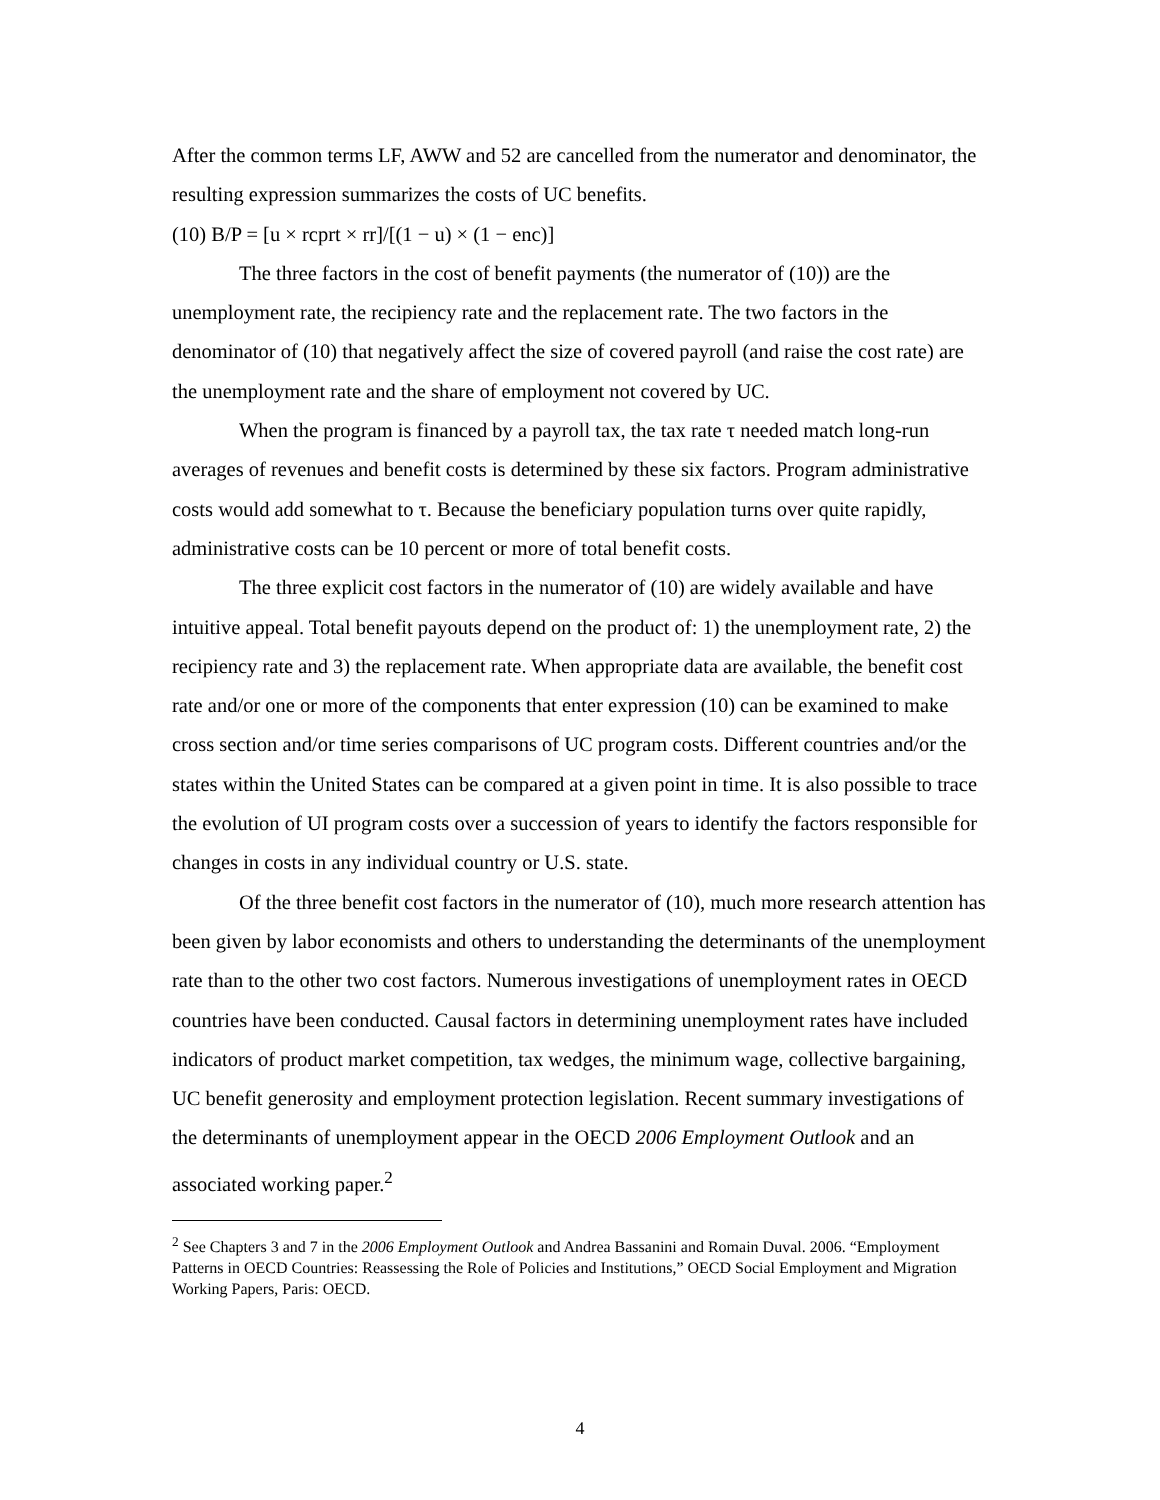After the common terms LF, AWW and 52 are cancelled from the numerator and denominator, the resulting expression summarizes the costs of UC benefits.
(10) B/P = [u × rcprt × rr]/[(1 − u) × (1 − enc)]
The three factors in the cost of benefit payments (the numerator of (10)) are the unemployment rate, the recipiency rate and the replacement rate. The two factors in the denominator of (10) that negatively affect the size of covered payroll (and raise the cost rate) are the unemployment rate and the share of employment not covered by UC.
When the program is financed by a payroll tax, the tax rate τ needed match long-run averages of revenues and benefit costs is determined by these six factors. Program administrative costs would add somewhat to τ. Because the beneficiary population turns over quite rapidly, administrative costs can be 10 percent or more of total benefit costs.
The three explicit cost factors in the numerator of (10) are widely available and have intuitive appeal. Total benefit payouts depend on the product of: 1) the unemployment rate, 2) the recipiency rate and 3) the replacement rate. When appropriate data are available, the benefit cost rate and/or one or more of the components that enter expression (10) can be examined to make cross section and/or time series comparisons of UC program costs. Different countries and/or the states within the United States can be compared at a given point in time. It is also possible to trace the evolution of UI program costs over a succession of years to identify the factors responsible for changes in costs in any individual country or U.S. state.
Of the three benefit cost factors in the numerator of (10), much more research attention has been given by labor economists and others to understanding the determinants of the unemployment rate than to the other two cost factors. Numerous investigations of unemployment rates in OECD countries have been conducted. Causal factors in determining unemployment rates have included indicators of product market competition, tax wedges, the minimum wage, collective bargaining, UC benefit generosity and employment protection legislation. Recent summary investigations of the determinants of unemployment appear in the OECD 2006 Employment Outlook and an associated working paper.<sup>2</sup>
<sup>2</sup> See Chapters 3 and 7 in the 2006 Employment Outlook and Andrea Bassanini and Romain Duval. 2006. “Employment Patterns in OECD Countries: Reassessing the Role of Policies and Institutions,” OECD Social Employment and Migration Working Papers, Paris: OECD.
4